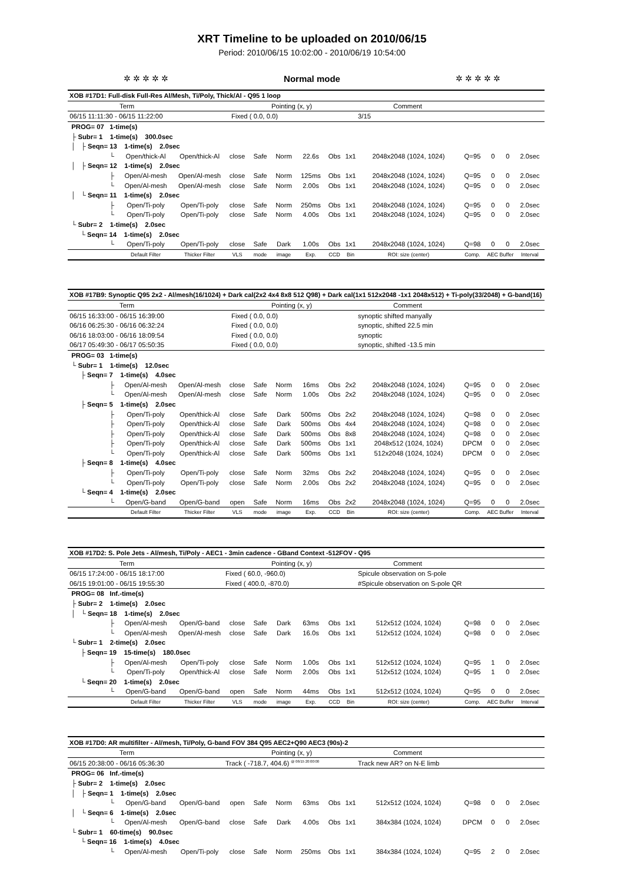XRT Timeline to be uploaded on 2010/06/15
Period: 2010/06/15 10:02:00 - 2010/06/19 10:54:00
✲ ✲ ✲ ✲ ✲ Normal mode ✲ ✲ ✲ ✲ ✲
| XOB #17D1: Full-disk Full-Res Al/Mesh, Ti/Poly, Thick/Al - Q95 1 loop | | | | | | | | | | | | | |
| Term | | | Pointing (x, y) | | | | | | Comment | | | | |
| 06/15 11:11:30 - 06/15 11:22:00 | | | Fixed ( 0.0, 0.0) | | | | | | 3/15 | | | | |
| PROG= 07 1-time(s) | | | | | | | | | | | | | |
| ├ Subr= 1 1-time(s) 300.0sec | | | | | | | | | | | | | |
| │ ├ Seqn= 13 1-time(s) 2.0sec | | | | | | | | | | | | | |
| └ | Open/thick-Al | Open/thick-Al | close | Safe | Norm | 22.6s | Obs | 1x1 | 2048x2048 (1024, 1024) | Q=95 | 0 | 0 | 2.0sec |
| │ ├ Seqn= 12 1-time(s) 2.0sec | | | | | | | | | | | | | |
| ├ | Open/Al-mesh | Open/Al-mesh | close | Safe | Norm | 125ms | Obs | 1x1 | 2048x2048 (1024, 1024) | Q=95 | 0 | 0 | 2.0sec |
| └ | Open/Al-mesh | Open/Al-mesh | close | Safe | Norm | 2.00s | Obs | 1x1 | 2048x2048 (1024, 1024) | Q=95 | 0 | 0 | 2.0sec |
| │ └ Seqn= 11 1-time(s) 2.0sec | | | | | | | | | | | | | |
| ├ | Open/Ti-poly | Open/Ti-poly | close | Safe | Norm | 250ms | Obs | 1x1 | 2048x2048 (1024, 1024) | Q=95 | 0 | 0 | 2.0sec |
| └ | Open/Ti-poly | Open/Ti-poly | close | Safe | Norm | 4.00s | Obs | 1x1 | 2048x2048 (1024, 1024) | Q=95 | 0 | 0 | 2.0sec |
| └ Subr= 2 1-time(s) 2.0sec | | | | | | | | | | | | | |
| └ Seqn= 14 1-time(s) 2.0sec | | | | | | | | | | | | | |
| └ | Open/Ti-poly | Open/Ti-poly | close | Safe | Dark | 1.00s | Obs | 1x1 | 2048x2048 (1024, 1024) | Q=98 | 0 | 0 | 2.0sec |
| | Default Filter | Thicker Filter | VLS | mode | image | Exp. | CCD | Bin | ROI: size (center) | Comp. | AEC Buffer | | Interval |
| XOB #17B9: Synoptic Q95 2x2 - Al/mesh(16/1024) + Dark cal(2x2 4x4 8x8 512 Q98) + Dark cal(1x1 512x2048 -1x1 2048x512) + Ti-poly(33/2048) + G-band(16) | | | | | | | | | | | | | |
| Term | | | Pointing (x, y) | | | | | | Comment | | | | |
| 06/15 16:33:00 - 06/15 16:39:00 | | | Fixed ( 0.0, 0.0) | | | | | | synoptic shifted manyally | | | | |
| 06/16 06:25:30 - 06/16 06:32:24 | | | Fixed ( 0.0, 0.0) | | | | | | synoptic, shifted 22.5 min | | | | |
| 06/16 18:03:00 - 06/16 18:09:54 | | | Fixed ( 0.0, 0.0) | | | | | | synoptic | | | | |
| 06/17 05:49:30 - 06/17 05:50:35 | | | Fixed ( 0.0, 0.0) | | | | | | synoptic, shifted -13.5 min | | | | |
| PROG= 03 1-time(s) | | | | | | | | | | | | | |
| └ Subr= 1 1-time(s) 12.0sec | | | | | | | | | | | | | |
| ├ Seqn= 7 1-time(s) 4.0sec | | | | | | | | | | | | | |
| ├ | Open/Al-mesh | Open/Al-mesh | close | Safe | Norm | 16ms | Obs | 2x2 | 2048x2048 (1024, 1024) | Q=95 | 0 | 0 | 2.0sec |
| └ | Open/Al-mesh | Open/Al-mesh | close | Safe | Norm | 1.00s | Obs | 2x2 | 2048x2048 (1024, 1024) | Q=95 | 0 | 0 | 2.0sec |
| ├ Seqn= 5 1-time(s) 2.0sec | | | | | | | | | | | | | |
| ├ | Open/Ti-poly | Open/thick-Al | close | Safe | Dark | 500ms | Obs | 2x2 | 2048x2048 (1024, 1024) | Q=98 | 0 | 0 | 2.0sec |
| ├ | Open/Ti-poly | Open/thick-Al | close | Safe | Dark | 500ms | Obs | 4x4 | 2048x2048 (1024, 1024) | Q=98 | 0 | 0 | 2.0sec |
| ├ | Open/Ti-poly | Open/thick-Al | close | Safe | Dark | 500ms | Obs | 8x8 | 2048x2048 (1024, 1024) | Q=98 | 0 | 0 | 2.0sec |
| ├ | Open/Ti-poly | Open/thick-Al | close | Safe | Dark | 500ms | Obs | 1x1 | 2048x512 (1024, 1024) | DPCM | 0 | 0 | 2.0sec |
| └ | Open/Ti-poly | Open/thick-Al | close | Safe | Dark | 500ms | Obs | 1x1 | 512x2048 (1024, 1024) | DPCM | 0 | 0 | 2.0sec |
| ├ Seqn= 8 1-time(s) 4.0sec | | | | | | | | | | | | | |
| ├ | Open/Ti-poly | Open/Ti-poly | close | Safe | Norm | 32ms | Obs | 2x2 | 2048x2048 (1024, 1024) | Q=95 | 0 | 0 | 2.0sec |
| └ | Open/Ti-poly | Open/Ti-poly | close | Safe | Norm | 2.00s | Obs | 2x2 | 2048x2048 (1024, 1024) | Q=95 | 0 | 0 | 2.0sec |
| └ Seqn= 4 1-time(s) 2.0sec | | | | | | | | | | | | | |
| └ | Open/G-band | Open/G-band | open | Safe | Norm | 16ms | Obs | 2x2 | 2048x2048 (1024, 1024) | Q=95 | 0 | 0 | 2.0sec |
| | Default Filter | Thicker Filter | VLS | mode | image | Exp. | CCD | Bin | ROI: size (center) | Comp. | AEC Buffer | | Interval |
| XOB #17D2: S. Pole Jets - Al/mesh, Ti/Poly - AEC1 - 3min cadence - GBand Context -512FOV - Q95 | | | | | | | | | | | | | |
| Term | | | Pointing (x, y) | | | | | | Comment | | | | |
| 06/15 17:24:00 - 06/15 18:17:00 | | | Fixed ( 60.0, -960.0) | | | | | | Spicule observation on S-pole | | | | |
| 06/15 19:01:00 - 06/15 19:55:30 | | | Fixed ( 400.0, -870.0) | | | | | | #Spicule observation on S-pole QR | | | | |
| PROG= 08 Inf.-time(s) | | | | | | | | | | | | | |
| ├ Subr= 2 1-time(s) 2.0sec | | | | | | | | | | | | | |
| │ └ Seqn= 18 1-time(s) 2.0sec | | | | | | | | | | | | | |
| ├ | Open/Al-mesh | Open/G-band | close | Safe | Dark | 63ms | Obs | 1x1 | 512x512 (1024, 1024) | Q=98 | 0 | 0 | 2.0sec |
| └ | Open/Al-mesh | Open/Al-mesh | close | Safe | Dark | 16.0s | Obs | 1x1 | 512x512 (1024, 1024) | Q=98 | 0 | 0 | 2.0sec |
| └ Subr= 1 2-time(s) 2.0sec | | | | | | | | | | | | | |
| ├ Seqn= 19 15-time(s) 180.0sec | | | | | | | | | | | | | |
| ├ | Open/Al-mesh | Open/Ti-poly | close | Safe | Norm | 1.00s | Obs | 1x1 | 512x512 (1024, 1024) | Q=95 | 1 | 0 | 2.0sec |
| └ | Open/Ti-poly | Open/thick-Al | close | Safe | Norm | 2.00s | Obs | 1x1 | 512x512 (1024, 1024) | Q=95 | 1 | 0 | 2.0sec |
| └ Seqn= 20 1-time(s) 2.0sec | | | | | | | | | | | | | |
| └ | Open/G-band | Open/G-band | open | Safe | Norm | 44ms | Obs | 1x1 | 512x512 (1024, 1024) | Q=95 | 0 | 0 | 2.0sec |
| | Default Filter | Thicker Filter | VLS | mode | image | Exp. | CCD | Bin | ROI: size (center) | Comp. | AEC Buffer | | Interval |
| XOB #17D0: AR multifilter - Al/mesh, Ti/Poly, G-band FOV 384 Q95 AEC2+Q90 AEC3 (90s)-2 | | | | | | | | | | | | | |
| Term | | | Pointing (x, y) | | | | | | Comment | | | | |
| 06/15 20:38:00 - 06/16 05:36:30 | | | Track ( -718.7, 404.6) <sup>@ 06/15 20:00:00</sup> | | | | | | Track new AR? on N-E limb | | | | |
| PROG= 06 Inf.-time(s) | | | | | | | | | | | | | |
| ├ Subr= 2 1-time(s) 2.0sec | | | | | | | | | | | | | |
| │ ├ Seqn= 1 1-time(s) 2.0sec | | | | | | | | | | | | | |
| └ | Open/G-band | Open/G-band | open | Safe | Norm | 63ms | Obs | 1x1 | 512x512 (1024, 1024) | Q=98 | 0 | 0 | 2.0sec |
| │ └ Seqn= 6 1-time(s) 2.0sec | | | | | | | | | | | | | |
| └ | Open/Al-mesh | Open/G-band | close | Safe | Dark | 4.00s | Obs | 1x1 | 384x384 (1024, 1024) | DPCM | 0 | 0 | 2.0sec |
| └ Subr= 1 60-time(s) 90.0sec | | | | | | | | | | | | | |
| └ Seqn= 16 1-time(s) 4.0sec | | | | | | | | | | | | | |
| └ | Open/Al-mesh | Open/Ti-poly | close | Safe | Norm | 250ms | Obs | 1x1 | 384x384 (1024, 1024) | Q=95 | 2 | 0 | 2.0sec |